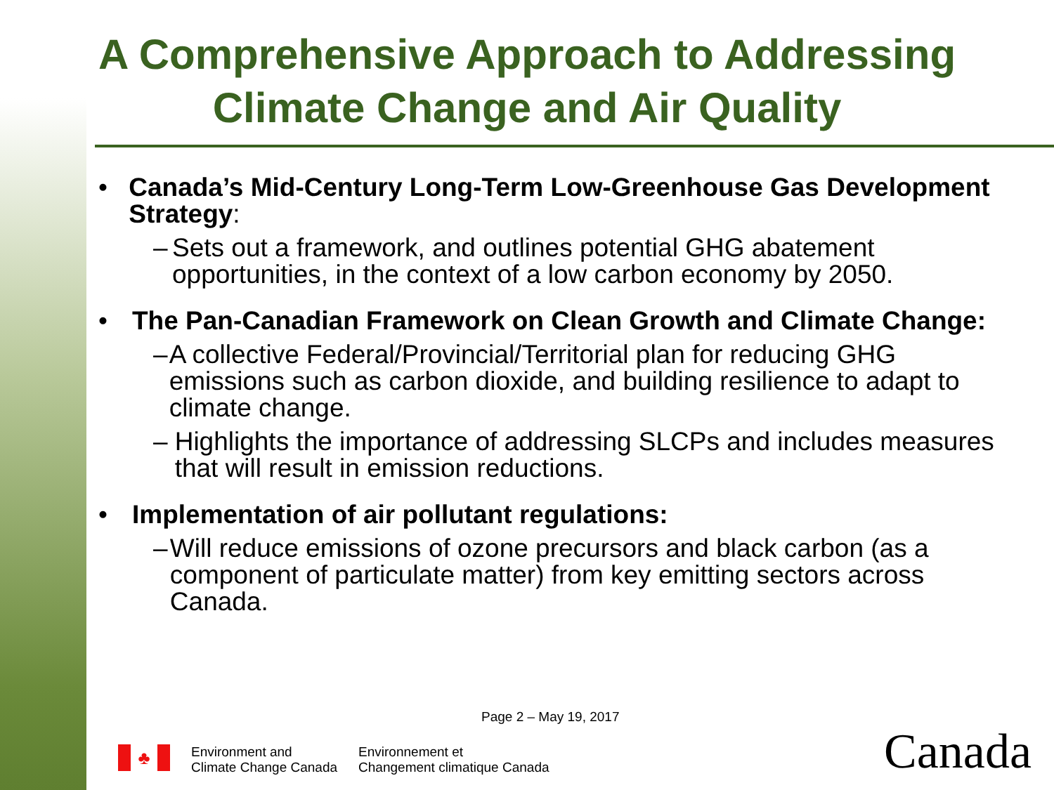A Comprehensive Approach to Addressing
Climate Change and Air Quality
• Canada’s Mid-Century Long-Term Low-Greenhouse Gas Development Strategy:
– Sets out a framework, and outlines potential GHG abatement opportunities, in the context of a low carbon economy by 2050.
• The Pan-Canadian Framework on Clean Growth and Climate Change:
– A collective Federal/Provincial/Territorial plan for reducing GHG emissions such as carbon dioxide, and building resilience to adapt to climate change.
– Highlights the importance of addressing SLCPs and includes measures that will result in emission reductions.
• Implementation of air pollutant regulations:
– Will reduce emissions of ozone precursors and black carbon (as a component of particulate matter) from key emitting sectors across Canada.
Page 2 – May 19, 2017
♣
Environment and
Climate Change Canada
Environnement et
Changement climatique Canada
Canada